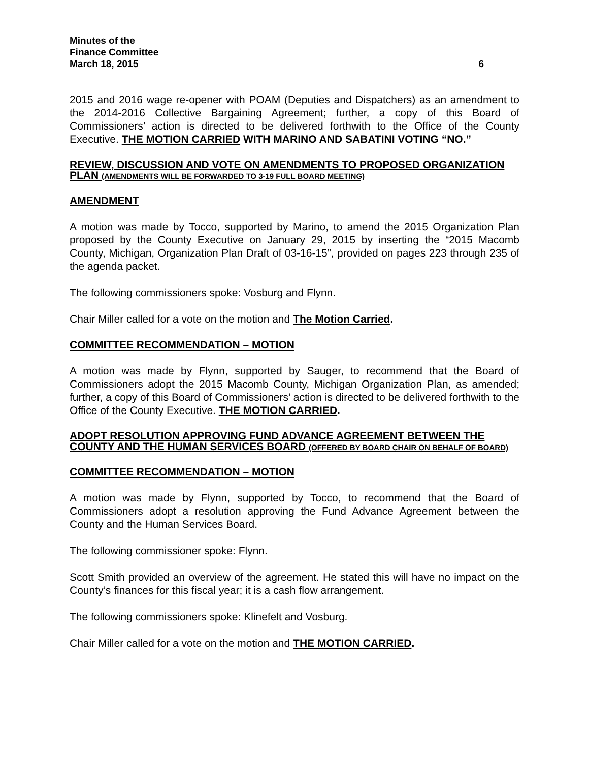Minutes of the
Finance Committee
March 18, 2015 6
2015 and 2016 wage re-opener with POAM (Deputies and Dispatchers) as an amendment to the 2014-2016 Collective Bargaining Agreement; further, a copy of this Board of Commissioners’ action is directed to be delivered forthwith to the Office of the County Executive. THE MOTION CARRIED WITH MARINO AND SABATINI VOTING “NO.”
REVIEW, DISCUSSION AND VOTE ON AMENDMENTS TO PROPOSED ORGANIZATION PLAN (AMENDMENTS WILL BE FORWARDED TO 3-19 FULL BOARD MEETING)
AMENDMENT
A motion was made by Tocco, supported by Marino, to amend the 2015 Organization Plan proposed by the County Executive on January 29, 2015 by inserting the “2015 Macomb County, Michigan, Organization Plan Draft of 03-16-15”, provided on pages 223 through 235 of the agenda packet.
The following commissioners spoke: Vosburg and Flynn.
Chair Miller called for a vote on the motion and The Motion Carried.
COMMITTEE RECOMMENDATION – MOTION
A motion was made by Flynn, supported by Sauger, to recommend that the Board of Commissioners adopt the 2015 Macomb County, Michigan Organization Plan, as amended; further, a copy of this Board of Commissioners’ action is directed to be delivered forthwith to the Office of the County Executive. THE MOTION CARRIED.
ADOPT RESOLUTION APPROVING FUND ADVANCE AGREEMENT BETWEEN THE COUNTY AND THE HUMAN SERVICES BOARD (OFFERED BY BOARD CHAIR ON BEHALF OF BOARD)
COMMITTEE RECOMMENDATION – MOTION
A motion was made by Flynn, supported by Tocco, to recommend that the Board of Commissioners adopt a resolution approving the Fund Advance Agreement between the County and the Human Services Board.
The following commissioner spoke: Flynn.
Scott Smith provided an overview of the agreement. He stated this will have no impact on the County’s finances for this fiscal year; it is a cash flow arrangement.
The following commissioners spoke: Klinefelt and Vosburg.
Chair Miller called for a vote on the motion and THE MOTION CARRIED.